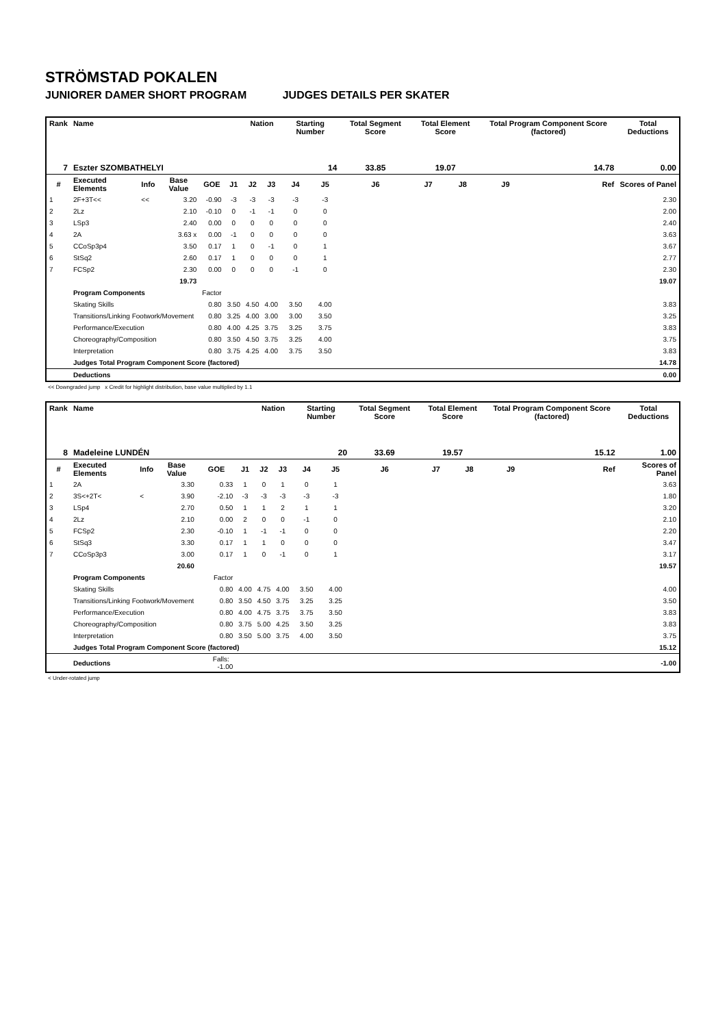STRÖMSTAD POKALEN
JUNIORER DAMER SHORT PROGRAM JUDGES DETAILS PER SKATER
| Rank | Name | | | | | Nation | | Starting Number | | Total Segment Score | Total Element Score | | Total Program Component Score (factored) | | | Total Deductions |
| --- | --- | --- | --- | --- | --- | --- | --- | --- | --- | --- | --- | --- | --- | --- | --- | --- |
| 7 | Eszter SZOMBATHELYI | | | | | | | 14 | | 33.85 | 19.07 | | 14.78 | | | 0.00 |
| # | Executed Elements | Info | Base Value | GOE | J1 | J2 | J3 | J4 | J5 | J6 | J7 | J8 | J9 | | Ref | Scores of Panel |
| 1 | 2F+3T<< | << | 3.20 | -0.90 | -3 | -3 | -3 | -3 | -3 | | | | | | | 2.30 |
| 2 | 2Lz | | 2.10 | -0.10 | 0 | -1 | -1 | 0 | 0 | | | | | | | 2.00 |
| 3 | LSp3 | | 2.40 | 0.00 | 0 | 0 | 0 | 0 | 0 | | | | | | | 2.40 |
| 4 | 2A | | 3.63 x | 0.00 | -1 | 0 | 0 | 0 | 0 | | | | | | | 3.63 |
| 5 | CCoSp3p4 | | 3.50 | 0.17 | 1 | 0 | -1 | 0 | 1 | | | | | | | 3.67 |
| 6 | StSq2 | | 2.60 | 0.17 | 1 | 0 | 0 | 0 | 1 | | | | | | | 2.77 |
| 7 | FCSp2 | | 2.30 | 0.00 | 0 | 0 | 0 | -1 | 0 | | | | | | | 2.30 |
| | | | 19.73 | | | | | | | | | | | | | 19.07 |
| | Program Components | | | Factor | | | | | | | | | | | | |
| | Skating Skills | | | 0.80 | 3.50 | 4.50 | 4.00 | 3.50 | 4.00 | | | | | | | 3.83 |
| | Transitions/Linking Footwork/Movement | | | 0.80 | 3.25 | 4.00 | 3.00 | 3.00 | 3.50 | | | | | | | 3.25 |
| | Performance/Execution | | | 0.80 | 4.00 | 4.25 | 3.75 | 3.25 | 3.75 | | | | | | | 3.83 |
| | Choreography/Composition | | | 0.80 | 3.50 | 4.50 | 3.75 | 3.25 | 4.00 | | | | | | | 3.75 |
| | Interpretation | | | 0.80 | 3.75 | 4.25 | 4.00 | 3.75 | 3.50 | | | | | | | 3.83 |
| | Judges Total Program Component Score (factored) | | | | | | | | | | | | | | | 14.78 |
| | Deductions | | | | | | | | | | | | | | | 0.00 |
<< Downgraded jump x Credit for highlight distribution, base value multiplied by 1.1
| Rank | Name | | | | | Nation | | Starting Number | | Total Segment Score | Total Element Score | | Total Program Component Score (factored) | | | Total Deductions |
| --- | --- | --- | --- | --- | --- | --- | --- | --- | --- | --- | --- | --- | --- | --- | --- | --- |
| 8 | Madeleine LUNDÉN | | | | | | | 20 | | 33.69 | 19.57 | | 15.12 | | | 1.00 |
| # | Executed Elements | Info | Base Value | GOE | J1 | J2 | J3 | J4 | J5 | J6 | J7 | J8 | J9 | | Ref | Scores of Panel |
| 1 | 2A | | 3.30 | 0.33 | 1 | 0 | 1 | 0 | 1 | | | | | | | 3.63 |
| 2 | 3S<+2T< | < | 3.90 | -2.10 | -3 | -3 | -3 | -3 | -3 | | | | | | | 1.80 |
| 3 | LSp4 | | 2.70 | 0.50 | 1 | 1 | 2 | 1 | 1 | | | | | | | 3.20 |
| 4 | 2Lz | | 2.10 | 0.00 | 2 | 0 | 0 | -1 | 0 | | | | | | | 2.10 |
| 5 | FCSp2 | | 2.30 | -0.10 | 1 | -1 | -1 | 0 | 0 | | | | | | | 2.20 |
| 6 | StSq3 | | 3.30 | 0.17 | 1 | 1 | 0 | 0 | 0 | | | | | | | 3.47 |
| 7 | CCoSp3p3 | | 3.00 | 0.17 | 1 | 0 | -1 | 0 | 1 | | | | | | | 3.17 |
| | | | 20.60 | | | | | | | | | | | | | 19.57 |
| | Program Components | | | Factor | | | | | | | | | | | | |
| | Skating Skills | | | 0.80 | 4.00 | 4.75 | 4.00 | 3.50 | 4.00 | | | | | | | 4.00 |
| | Transitions/Linking Footwork/Movement | | | 0.80 | 3.50 | 4.50 | 3.75 | 3.25 | 3.25 | | | | | | | 3.50 |
| | Performance/Execution | | | 0.80 | 4.00 | 4.75 | 3.75 | 3.75 | 3.50 | | | | | | | 3.83 |
| | Choreography/Composition | | | 0.80 | 3.75 | 5.00 | 4.25 | 3.50 | 3.25 | | | | | | | 3.83 |
| | Interpretation | | | 0.80 | 3.50 | 5.00 | 3.75 | 4.00 | 3.50 | | | | | | | 3.75 |
| | Judges Total Program Component Score (factored) | | | | | | | | | | | | | | | 15.12 |
| | Deductions | | | Falls: -1.00 | | | | | | | | | | | | -1.00 |
< Under-rotated jump